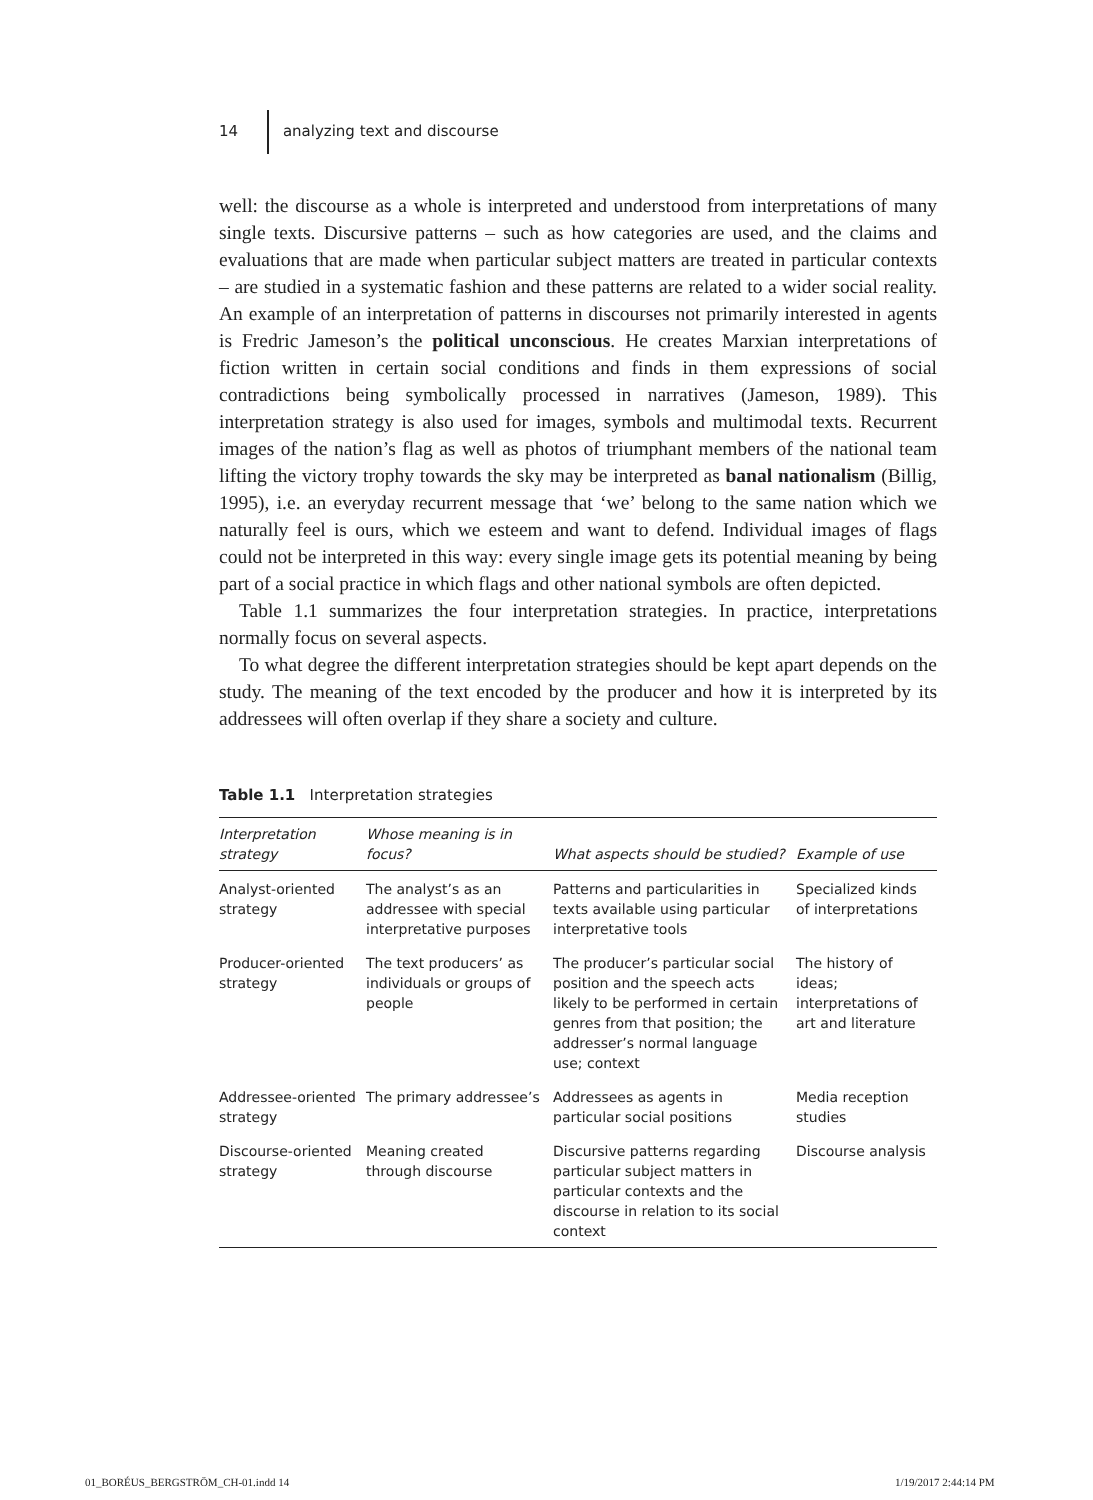14 analyzing text and discourse
well: the discourse as a whole is interpreted and understood from interpretations of many single texts. Discursive patterns – such as how categories are used, and the claims and evaluations that are made when particular subject matters are treated in particular contexts – are studied in a systematic fashion and these patterns are related to a wider social reality. An example of an interpretation of patterns in discourses not primarily interested in agents is Fredric Jameson’s the political unconscious. He creates Marxian interpretations of fiction written in certain social conditions and finds in them expressions of social contradictions being symbolically processed in narratives (Jameson, 1989). This interpretation strategy is also used for images, symbols and multimodal texts. Recurrent images of the nation’s flag as well as photos of triumphant members of the national team lifting the victory trophy towards the sky may be interpreted as banal nationalism (Billig, 1995), i.e. an everyday recurrent message that ‘we’ belong to the same nation which we naturally feel is ours, which we esteem and want to defend. Individual images of flags could not be interpreted in this way: every single image gets its potential meaning by being part of a social practice in which flags and other national symbols are often depicted.
Table 1.1 summarizes the four interpretation strategies. In practice, interpretations normally focus on several aspects.
To what degree the different interpretation strategies should be kept apart depends on the study. The meaning of the text encoded by the producer and how it is interpreted by its addressees will often overlap if they share a society and culture.
Table 1.1 Interpretation strategies
| Interpretation strategy | Whose meaning is in focus? | What aspects should be studied? | Example of use |
| --- | --- | --- | --- |
| Analyst-oriented strategy | The analyst’s as an addressee with special interpretative purposes | Patterns and particularities in texts available using particular interpretative tools | Specialized kinds of interpretations |
| Producer-oriented strategy | The text producers’ as individuals or groups of people | The producer’s particular social position and the speech acts likely to be performed in certain genres from that position; the addresser’s normal language use; context | The history of ideas; interpretations of art and literature |
| Addressee-oriented strategy | The primary addressee’s | Addressees as agents in particular social positions | Media reception studies |
| Discourse-oriented strategy | Meaning created through discourse | Discursive patterns regarding particular subject matters in particular contexts and the discourse in relation to its social context | Discourse analysis |
01_BORÉUS_BERGSTRÖM_CH-01.indd 14
1/19/2017 2:44:14 PM